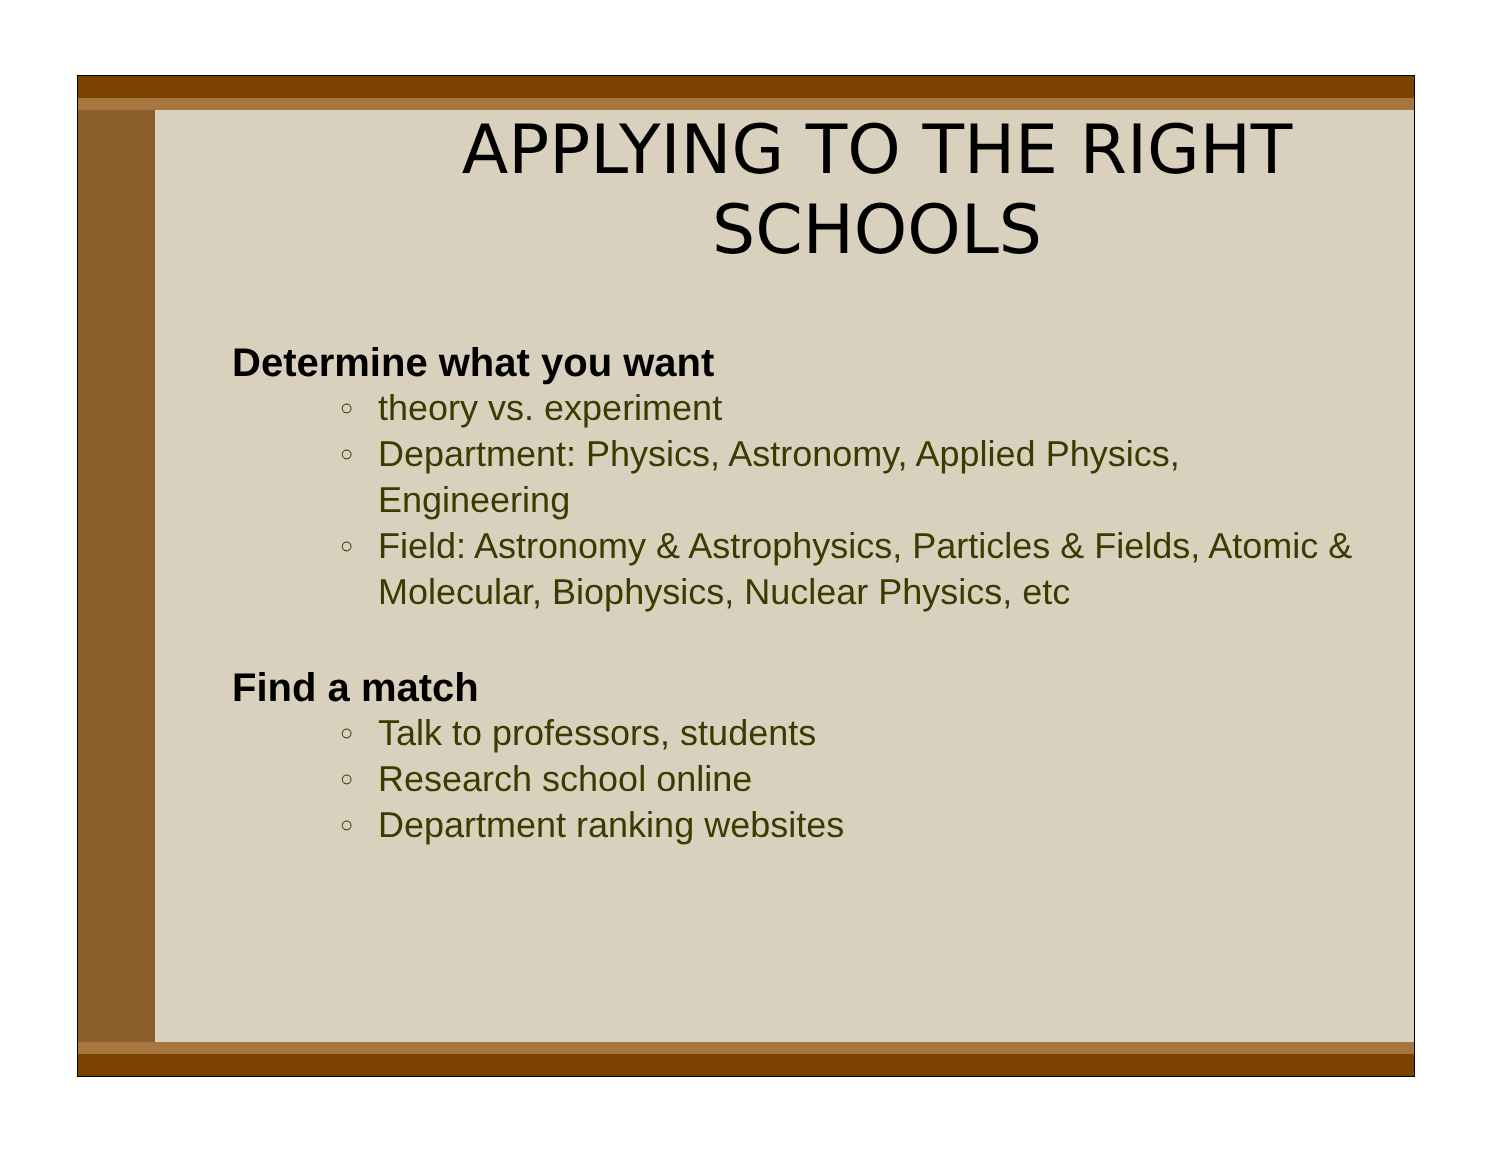APPLYING TO THE RIGHT SCHOOLS
Determine what you want
○ theory vs. experiment
○ Department: Physics, Astronomy, Applied Physics, Engineering
○ Field: Astronomy & Astrophysics, Particles & Fields, Atomic & Molecular, Biophysics, Nuclear Physics, etc
Find a match
○ Talk to professors, students
○ Research school online
○ Department ranking websites